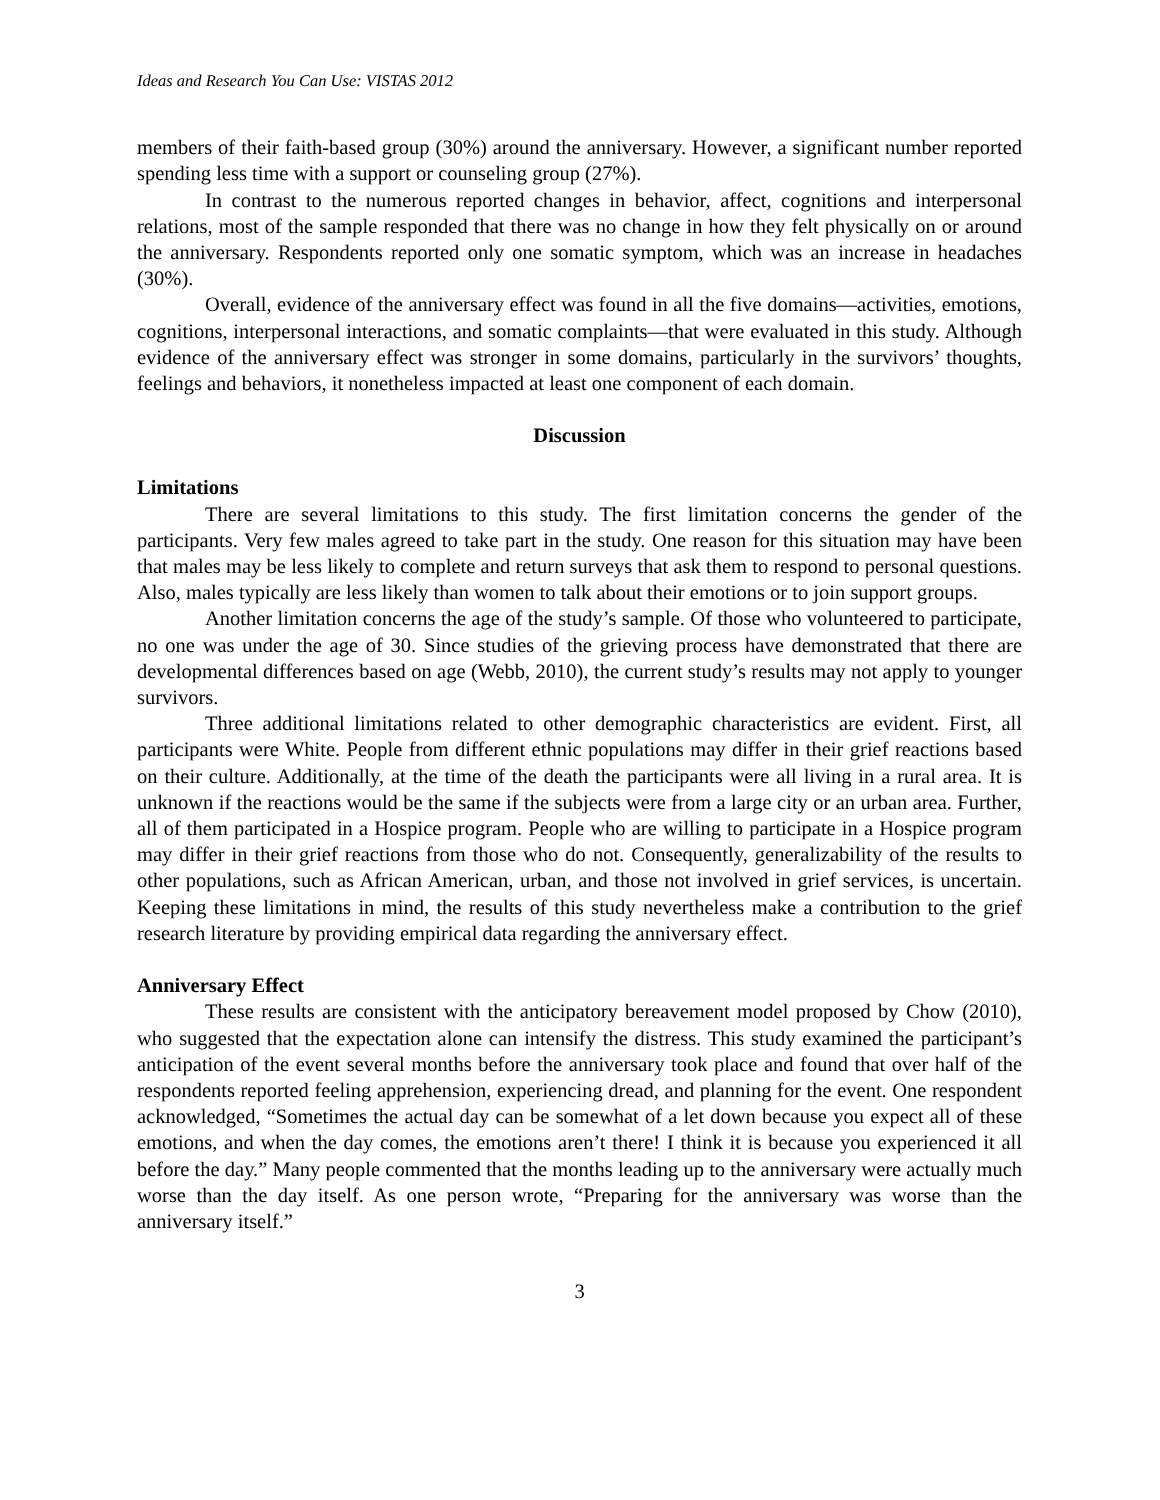Ideas and Research You Can Use: VISTAS 2012
members of their faith-based group (30%) around the anniversary. However, a significant number reported spending less time with a support or counseling group (27%).
In contrast to the numerous reported changes in behavior, affect, cognitions and interpersonal relations, most of the sample responded that there was no change in how they felt physically on or around the anniversary. Respondents reported only one somatic symptom, which was an increase in headaches (30%).
Overall, evidence of the anniversary effect was found in all the five domains—activities, emotions, cognitions, interpersonal interactions, and somatic complaints—that were evaluated in this study. Although evidence of the anniversary effect was stronger in some domains, particularly in the survivors’ thoughts, feelings and behaviors, it nonetheless impacted at least one component of each domain.
Discussion
Limitations
There are several limitations to this study. The first limitation concerns the gender of the participants. Very few males agreed to take part in the study. One reason for this situation may have been that males may be less likely to complete and return surveys that ask them to respond to personal questions. Also, males typically are less likely than women to talk about their emotions or to join support groups.
Another limitation concerns the age of the study’s sample. Of those who volunteered to participate, no one was under the age of 30. Since studies of the grieving process have demonstrated that there are developmental differences based on age (Webb, 2010), the current study’s results may not apply to younger survivors.
Three additional limitations related to other demographic characteristics are evident. First, all participants were White. People from different ethnic populations may differ in their grief reactions based on their culture. Additionally, at the time of the death the participants were all living in a rural area. It is unknown if the reactions would be the same if the subjects were from a large city or an urban area. Further, all of them participated in a Hospice program. People who are willing to participate in a Hospice program may differ in their grief reactions from those who do not. Consequently, generalizability of the results to other populations, such as African American, urban, and those not involved in grief services, is uncertain. Keeping these limitations in mind, the results of this study nevertheless make a contribution to the grief research literature by providing empirical data regarding the anniversary effect.
Anniversary Effect
These results are consistent with the anticipatory bereavement model proposed by Chow (2010), who suggested that the expectation alone can intensify the distress. This study examined the participant’s anticipation of the event several months before the anniversary took place and found that over half of the respondents reported feeling apprehension, experiencing dread, and planning for the event. One respondent acknowledged, “Sometimes the actual day can be somewhat of a let down because you expect all of these emotions, and when the day comes, the emotions aren’t there! I think it is because you experienced it all before the day.” Many people commented that the months leading up to the anniversary were actually much worse than the day itself. As one person wrote, “Preparing for the anniversary was worse than the anniversary itself.”
3